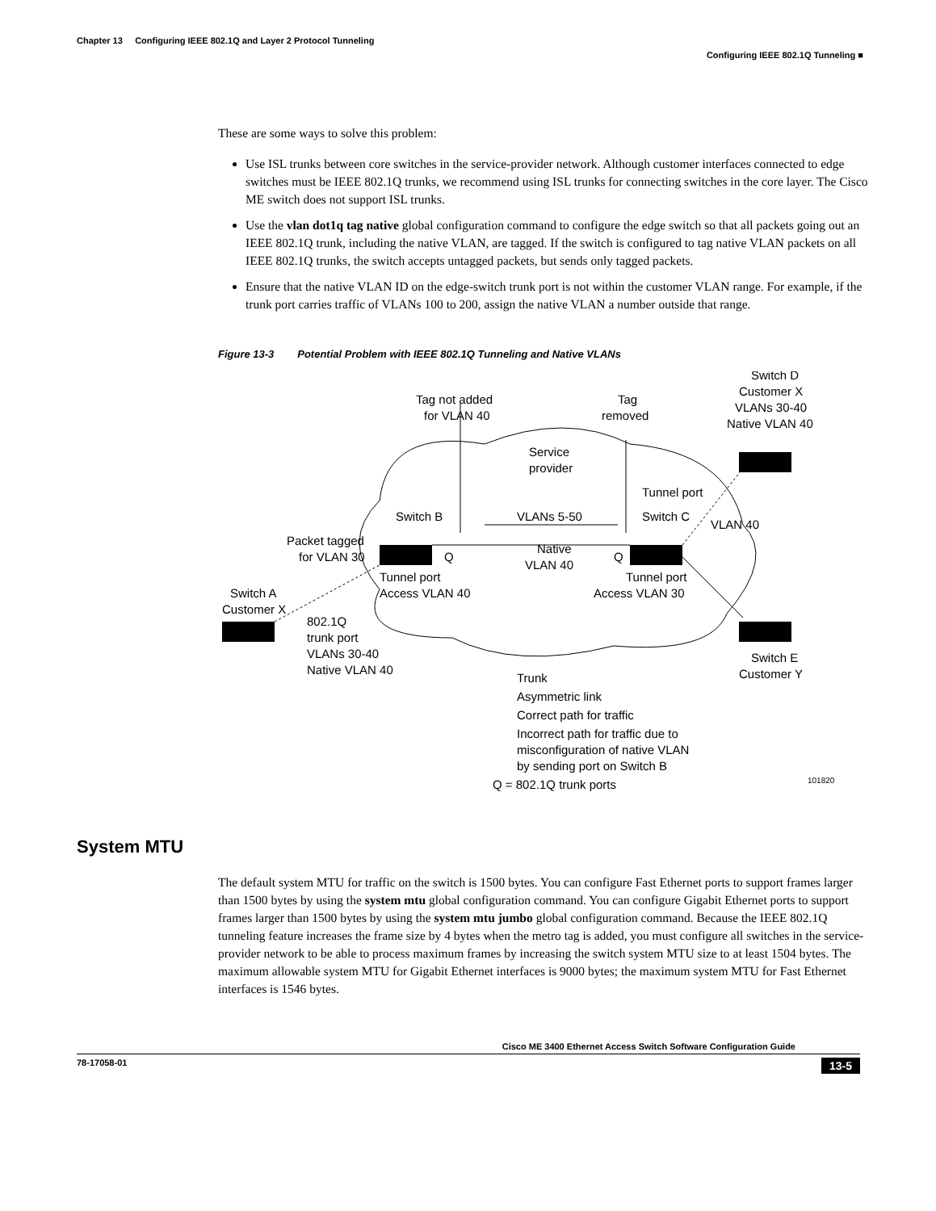Chapter 13 Configuring IEEE 802.1Q and Layer 2 Protocol Tunneling
Configuring IEEE 802.1Q Tunneling ■
These are some ways to solve this problem:
Use ISL trunks between core switches in the service-provider network. Although customer interfaces connected to edge switches must be IEEE 802.1Q trunks, we recommend using ISL trunks for connecting switches in the core layer. The Cisco ME switch does not support ISL trunks.
Use the vlan dot1q tag native global configuration command to configure the edge switch so that all packets going out an IEEE 802.1Q trunk, including the native VLAN, are tagged. If the switch is configured to tag native VLAN packets on all IEEE 802.1Q trunks, the switch accepts untagged packets, but sends only tagged packets.
Ensure that the native VLAN ID on the edge-switch trunk port is not within the customer VLAN range. For example, if the trunk port carries traffic of VLANs 100 to 200, assign the native VLAN a number outside that range.
Figure 13-3 Potential Problem with IEEE 802.1Q Tunneling and Native VLANs
Tag not added
for VLAN 40
Tag
removed
Switch D
Customer X
VLANs 30-40
Native VLAN 40
Service
provider
Tunnel port
Switch B
VLANs 5-50
Switch C
VLAN 40
Packet tagged
for VLAN 30
Q
Native
VLAN 40
Q
Tunnel port
Access VLAN 40
Tunnel port
Access VLAN 30
Switch A
Customer X
802.1Q
trunk port
VLANs 30-40
Native VLAN 40
Switch E
Customer Y
Trunk
Asymmetric link
Correct path for traffic
Incorrect path for traffic due to
misconfiguration of native VLAN
by sending port on Switch B
Q = 802.1Q trunk ports
101820
System MTU
The default system MTU for traffic on the switch is 1500 bytes. You can configure Fast Ethernet ports to support frames larger than 1500 bytes by using the system mtu global configuration command. You can configure Gigabit Ethernet ports to support frames larger than 1500 bytes by using the system mtu jumbo global configuration command. Because the IEEE 802.1Q tunneling feature increases the frame size by 4 bytes when the metro tag is added, you must configure all switches in the service-provider network to be able to process maximum frames by increasing the switch system MTU size to at least 1504 bytes. The maximum allowable system MTU for Gigabit Ethernet interfaces is 9000 bytes; the maximum system MTU for Fast Ethernet interfaces is 1546 bytes.
Cisco ME 3400 Ethernet Access Switch Software Configuration Guide
78-17058-01 13-5